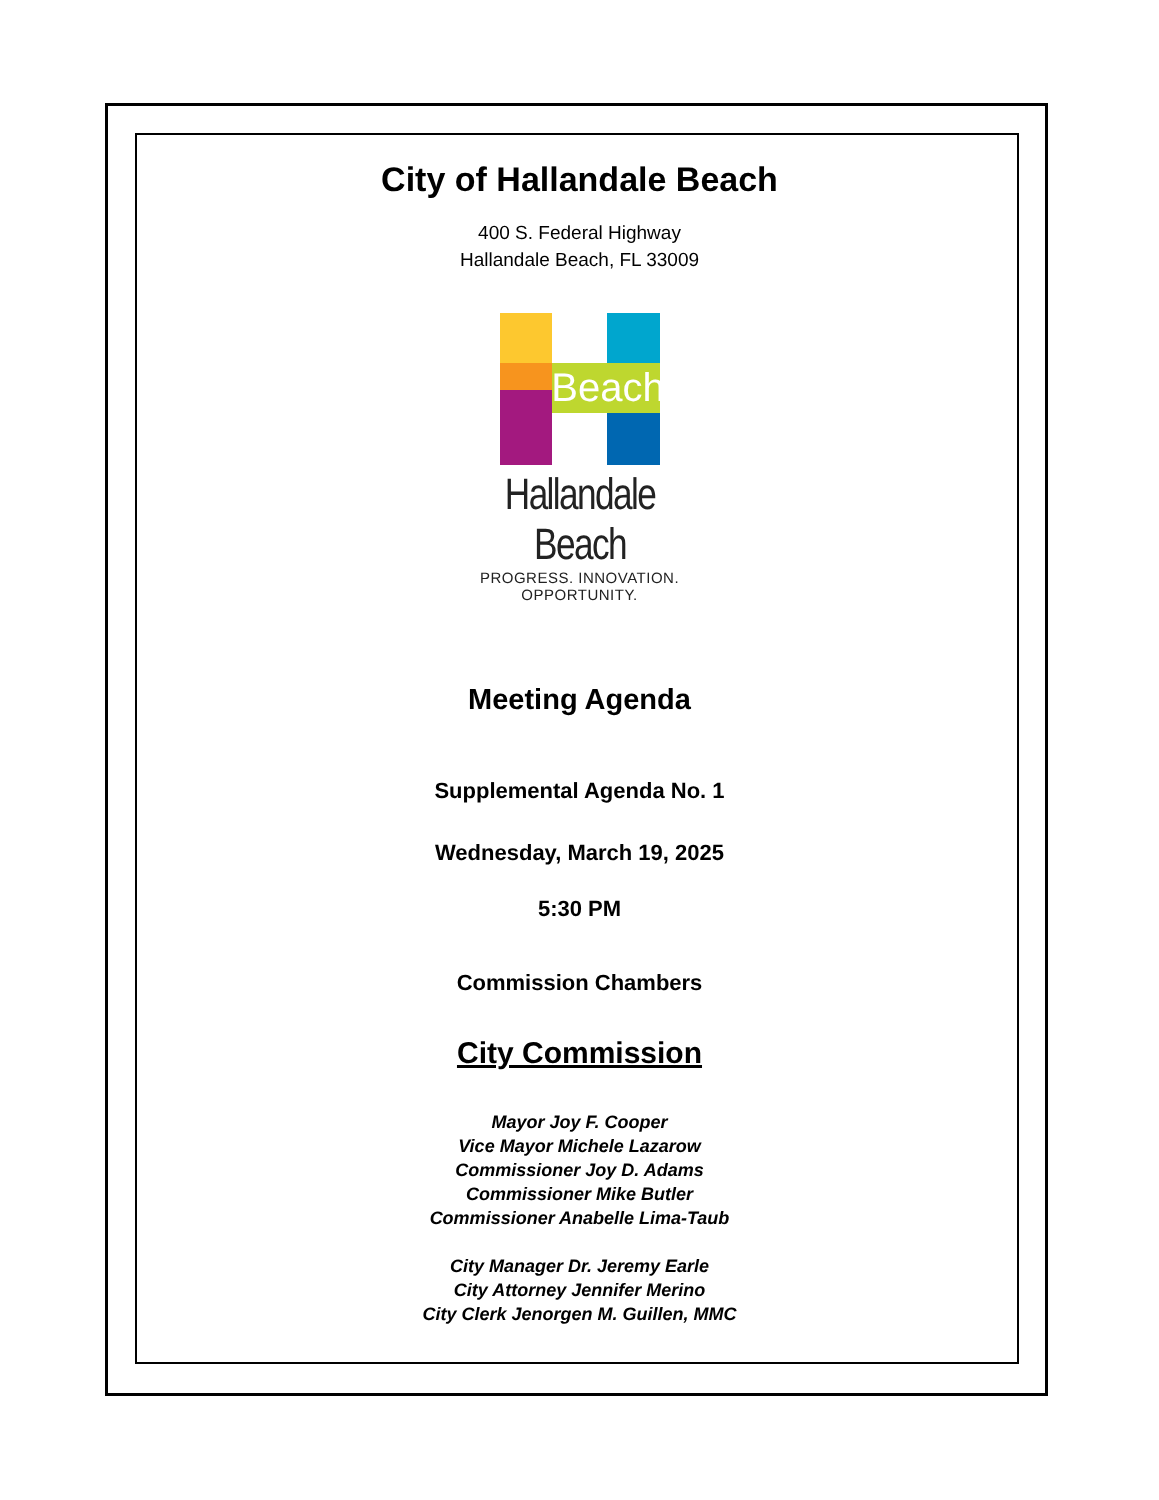City of Hallandale Beach
400 S. Federal Highway
Hallandale Beach, FL 33009
Beach
Hallandale Beach
PROGRESS. INNOVATION. OPPORTUNITY.
Meeting Agenda
Supplemental Agenda No. 1
Wednesday, March 19, 2025
5:30 PM
Commission Chambers
City Commission
Mayor Joy F. Cooper
Vice Mayor Michele Lazarow
Commissioner Joy D. Adams
Commissioner Mike Butler
Commissioner Anabelle Lima-Taub
City Manager Dr. Jeremy Earle
City Attorney Jennifer Merino
City Clerk Jenorgen M. Guillen, MMC